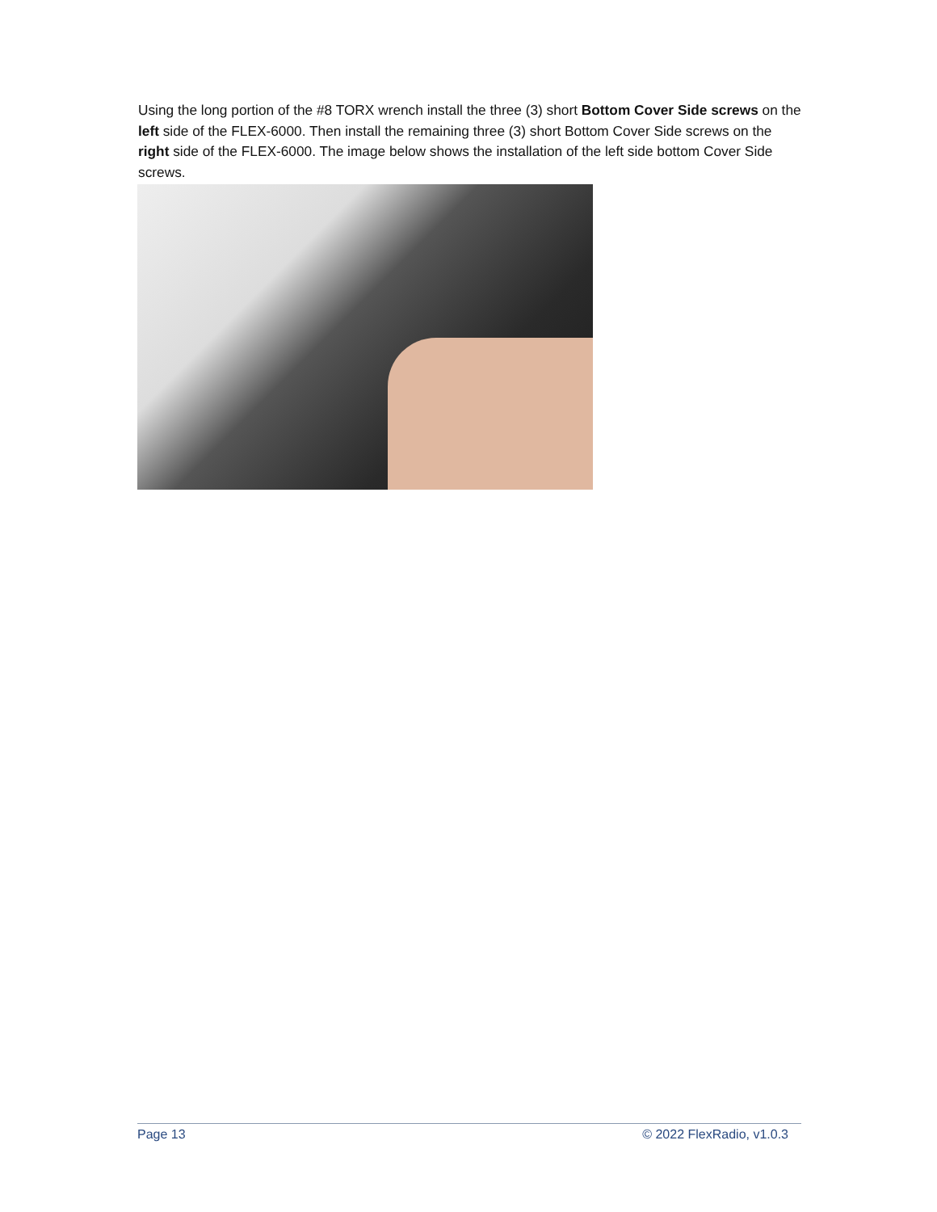Using the long portion of the #8 TORX wrench install the three (3) short Bottom Cover Side screws on the left side of the FLEX-6000. Then install the remaining three (3) short Bottom Cover Side screws on the right side of the FLEX-6000. The image below shows the installation of the left side bottom Cover Side screws.
Page 13 © 2022 FlexRadio, v1.0.3